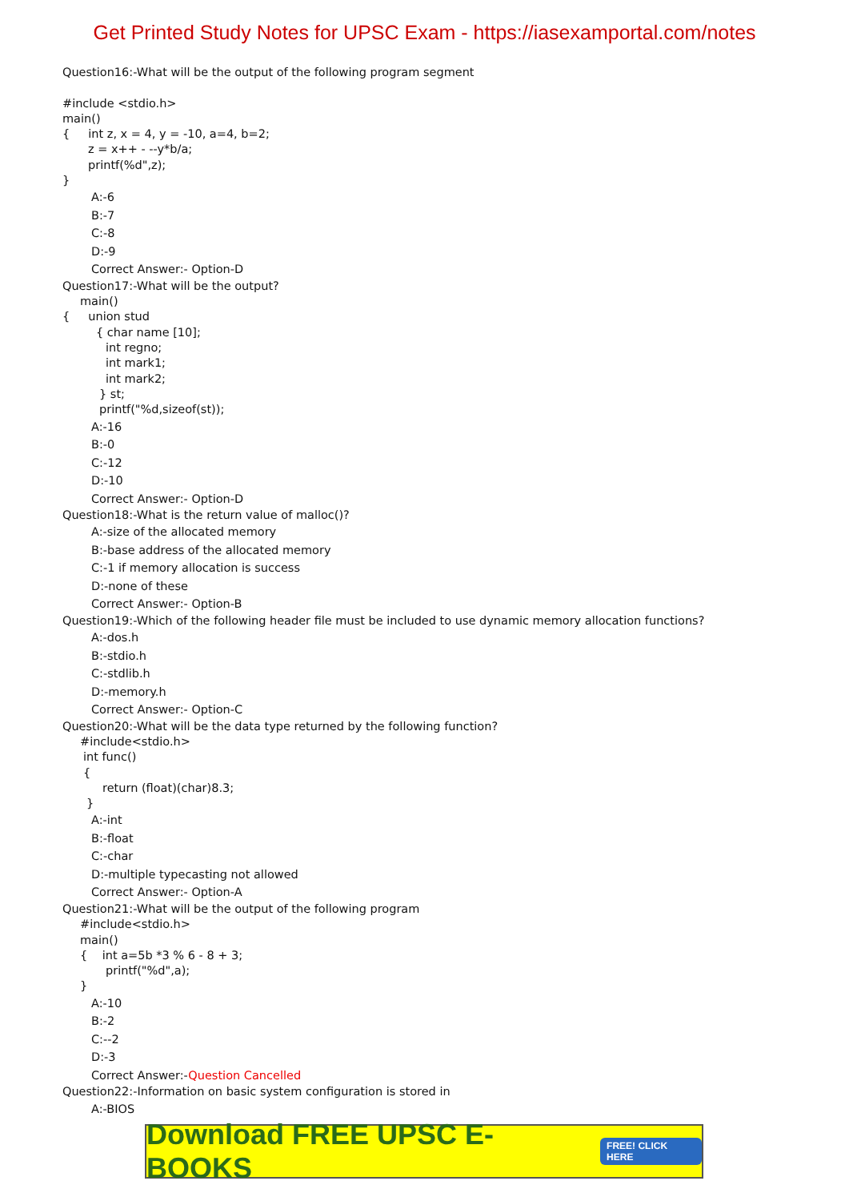Get Printed Study Notes for UPSC Exam - https://iasexamportal.com/notes
Question16:-What will be the output of the following program segment
#include <stdio.h>
main()
{ int z, x = 4, y = -10, a=4, b=2;
z = x++ - --y*b/a;
printf(%d",z);
}
A:-6
B:-7
C:-8
D:-9
Correct Answer:- Option-D
Question17:-What will be the output?
main()
{ union stud
{ char name [10];
int regno;
int mark1;
int mark2;
} st;
printf("%d,sizeof(st));
A:-16
B:-0
C:-12
D:-10
Correct Answer:- Option-D
Question18:-What is the return value of malloc()?
A:-size of the allocated memory
B:-base address of the allocated memory
C:-1 if memory allocation is success
D:-none of these
Correct Answer:- Option-B
Question19:-Which of the following header file must be included to use dynamic memory allocation functions?
A:-dos.h
B:-stdio.h
C:-stdlib.h
D:-memory.h
Correct Answer:- Option-C
Question20:-What will be the data type returned by the following function?
#include<stdio.h>
int func()
{
return (float)(char)8.3;
}
A:-int
B:-float
C:-char
D:-multiple typecasting not allowed
Correct Answer:- Option-A
Question21:-What will be the output of the following program
#include<stdio.h>
main()
{ int a=5b *3 % 6 - 8 + 3;
printf("%d",a);
}
A:-10
B:-2
C:--2
D:-3
Correct Answer:-Question Cancelled
Question22:-Information on basic system configuration is stored in
A:-BIOS
Download FREE UPSC E-BOOKS FREE! CLICK HERE